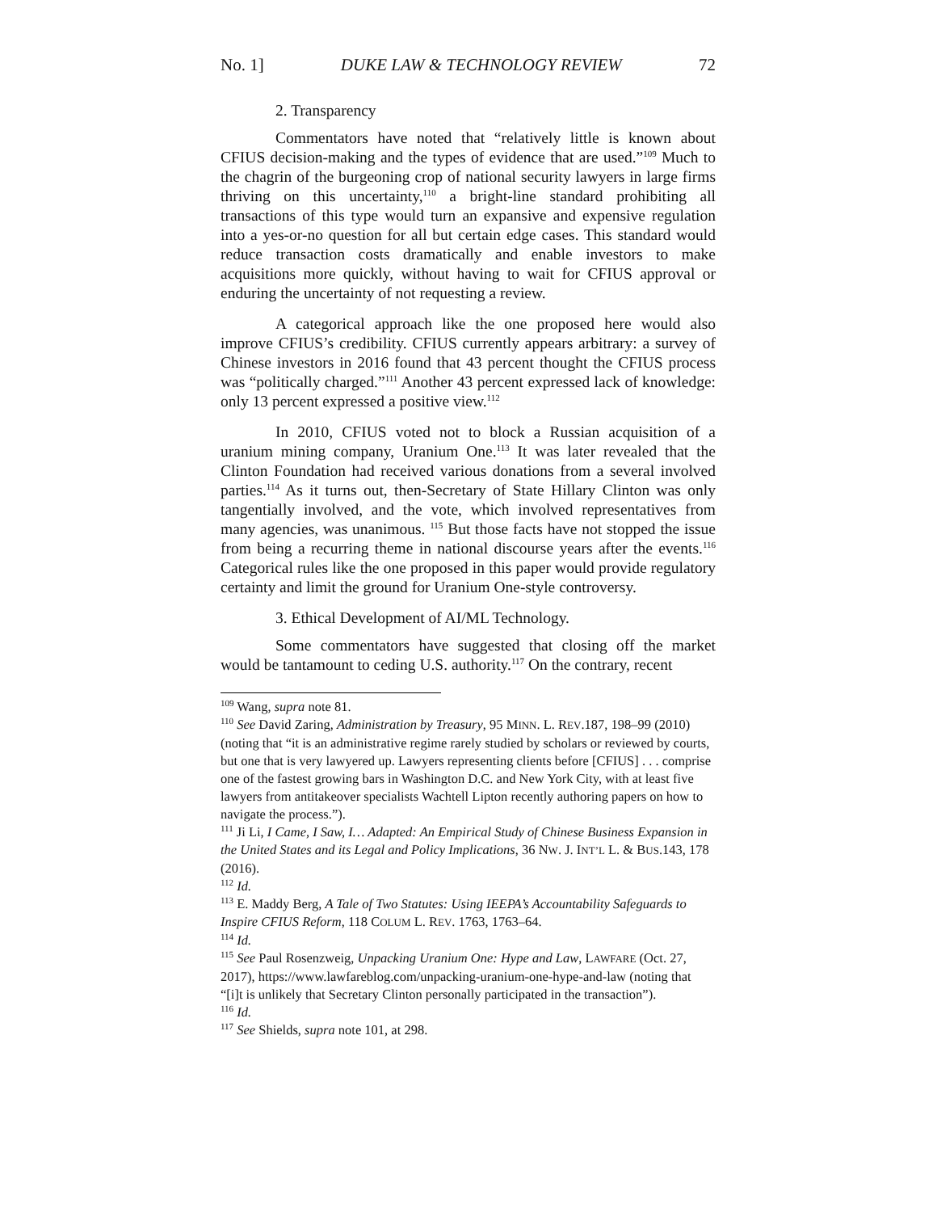No. 1] DUKE LAW & TECHNOLOGY REVIEW 72
2. Transparency
Commentators have noted that “relatively little is known about CFIUS decision-making and the types of evidence that are used.”<sup>109</sup> Much to the chagrin of the burgeoning crop of national security lawyers in large firms thriving on this uncertainty,<sup>110</sup> a bright-line standard prohibiting all transactions of this type would turn an expansive and expensive regulation into a yes-or-no question for all but certain edge cases. This standard would reduce transaction costs dramatically and enable investors to make acquisitions more quickly, without having to wait for CFIUS approval or enduring the uncertainty of not requesting a review.
A categorical approach like the one proposed here would also improve CFIUS’s credibility. CFIUS currently appears arbitrary: a survey of Chinese investors in 2016 found that 43 percent thought the CFIUS process was “politically charged.”<sup>111</sup> Another 43 percent expressed lack of knowledge: only 13 percent expressed a positive view.<sup>112</sup>
In 2010, CFIUS voted not to block a Russian acquisition of a uranium mining company, Uranium One.<sup>113</sup> It was later revealed that the Clinton Foundation had received various donations from a several involved parties.<sup>114</sup> As it turns out, then-Secretary of State Hillary Clinton was only tangentially involved, and the vote, which involved representatives from many agencies, was unanimous. <sup>115</sup> But those facts have not stopped the issue from being a recurring theme in national discourse years after the events.<sup>116</sup> Categorical rules like the one proposed in this paper would provide regulatory certainty and limit the ground for Uranium One-style controversy.
3. Ethical Development of AI/ML Technology.
Some commentators have suggested that closing off the market would be tantamount to ceding U.S. authority.<sup>117</sup> On the contrary, recent
<sup>109</sup> Wang, supra note 81.
<sup>110</sup> See David Zaring, Administration by Treasury, 95 MINN. L. REV.187, 198–99 (2010) (noting that “it is an administrative regime rarely studied by scholars or reviewed by courts, but one that is very lawyered up. Lawyers representing clients before [CFIUS] . . . comprise one of the fastest growing bars in Washington D.C. and New York City, with at least five lawyers from antitakeover specialists Wachtell Lipton recently authoring papers on how to navigate the process.”).
<sup>111</sup> Ji Li, I Came, I Saw, I… Adapted: An Empirical Study of Chinese Business Expansion in the United States and its Legal and Policy Implications, 36 NW. J. INT’L L. & BUS.143, 178 (2016).
<sup>112</sup> Id.
<sup>113</sup> E. Maddy Berg, A Tale of Two Statutes: Using IEEPA’s Accountability Safeguards to Inspire CFIUS Reform, 118 COLUM L. REV. 1763, 1763–64.
<sup>114</sup> Id.
<sup>115</sup> See Paul Rosenzweig, Unpacking Uranium One: Hype and Law, LAWFARE (Oct. 27, 2017), https://www.lawfareblog.com/unpacking-uranium-one-hype-and-law (noting that “[i]t is unlikely that Secretary Clinton personally participated in the transaction”).
<sup>116</sup> Id.
<sup>117</sup> See Shields, supra note 101, at 298.